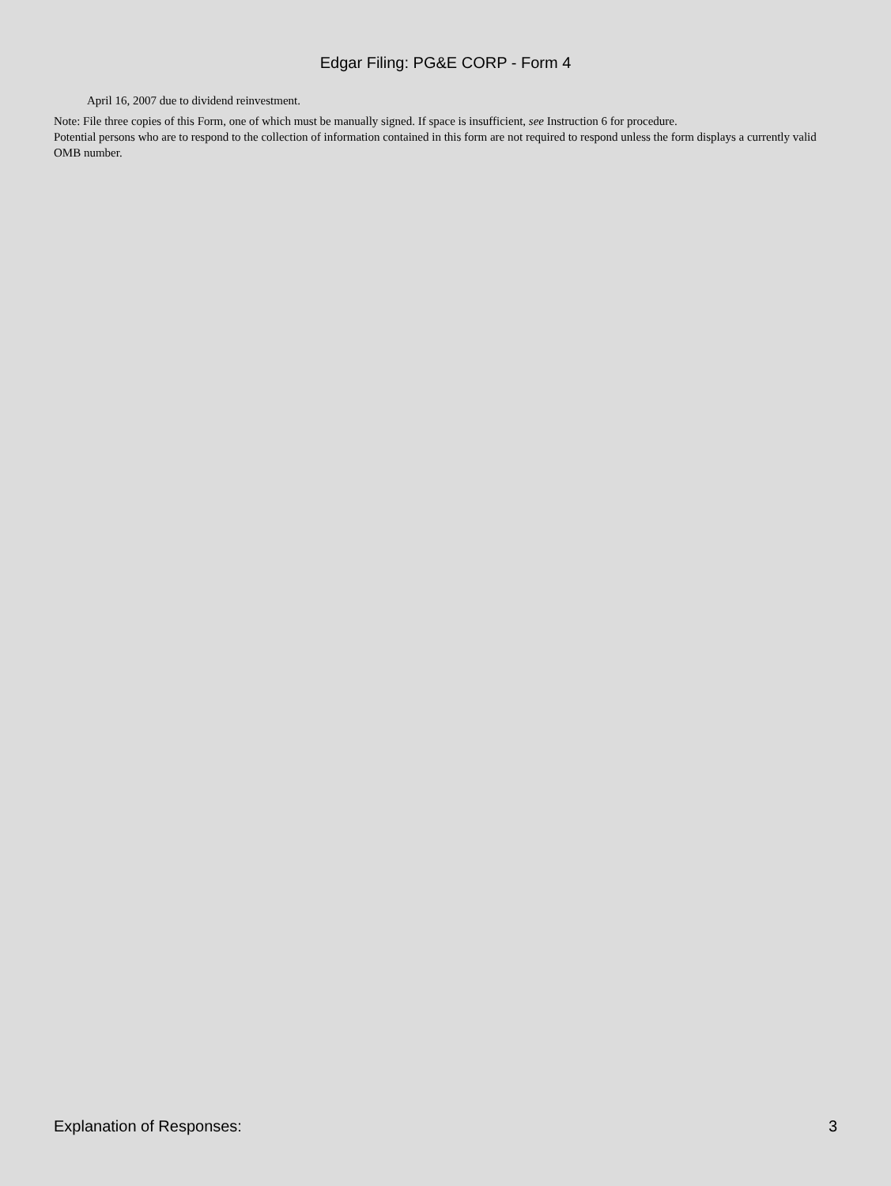Edgar Filing: PG&E CORP - Form 4
April 16, 2007 due to dividend reinvestment.
Note: File three copies of this Form, one of which must be manually signed. If space is insufficient, see Instruction 6 for procedure.
Potential persons who are to respond to the collection of information contained in this form are not required to respond unless the form displays a currently valid OMB number.
Explanation of Responses: 3